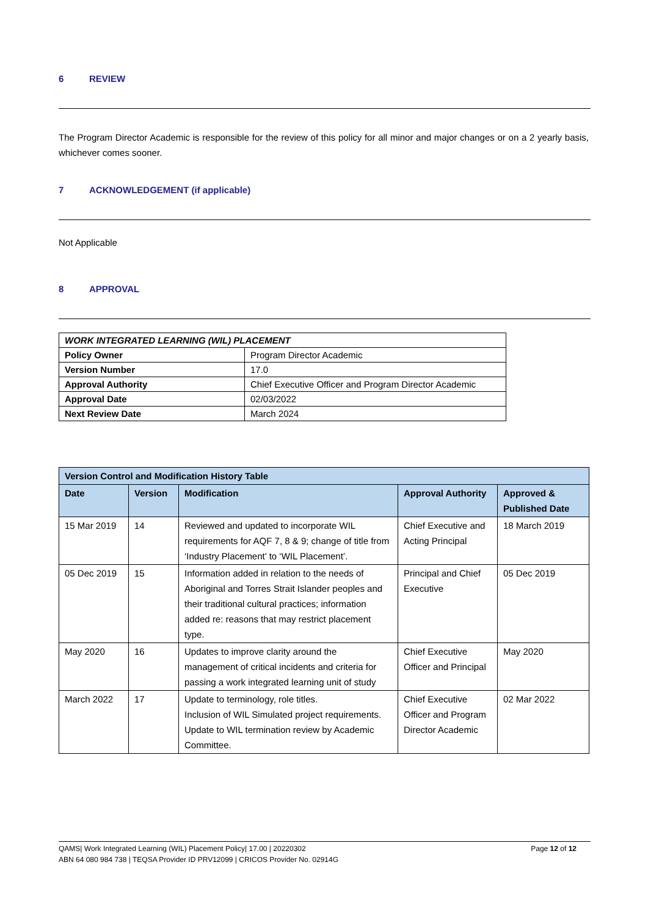6 REVIEW
The Program Director Academic is responsible for the review of this policy for all minor and major changes or on a 2 yearly basis, whichever comes sooner.
7 ACKNOWLEDGEMENT (if applicable)
Not Applicable
8 APPROVAL
| WORK INTEGRATED LEARNING (WIL) PLACEMENT | |
| --- | --- |
| Policy Owner | Program Director Academic |
| Version Number | 17.0 |
| Approval Authority | Chief Executive Officer and Program Director Academic |
| Approval Date | 02/03/2022 |
| Next Review Date | March 2024 |
| Version Control and Modification History Table | | | | |
| --- | --- | --- | --- | --- |
| Date | Version | Modification | Approval Authority | Approved & Published Date |
| 15 Mar 2019 | 14 | Reviewed and updated to incorporate WIL requirements for AQF 7, 8 & 9; change of title from ‘Industry Placement’ to ‘WIL Placement’. | Chief Executive and Acting Principal | 18 March 2019 |
| 05 Dec 2019 | 15 | Information added in relation to the needs of Aboriginal and Torres Strait Islander peoples and their traditional cultural practices; information added re: reasons that may restrict placement type. | Principal and Chief Executive | 05 Dec 2019 |
| May 2020 | 16 | Updates to improve clarity around the management of critical incidents and criteria for passing a work integrated learning unit of study | Chief Executive Officer and Principal | May 2020 |
| March 2022 | 17 | Update to terminology, role titles. Inclusion of WIL Simulated project requirements. Update to WIL termination review by Academic Committee. | Chief Executive Officer and Program Director Academic | 02 Mar 2022 |
QAMS| Work Integrated Learning (WIL) Placement Policy| 17.00 | 20220302 Page 12 of 12
ABN 64 080 984 738 | TEQSA Provider ID PRV12099 | CRICOS Provider No. 02914G